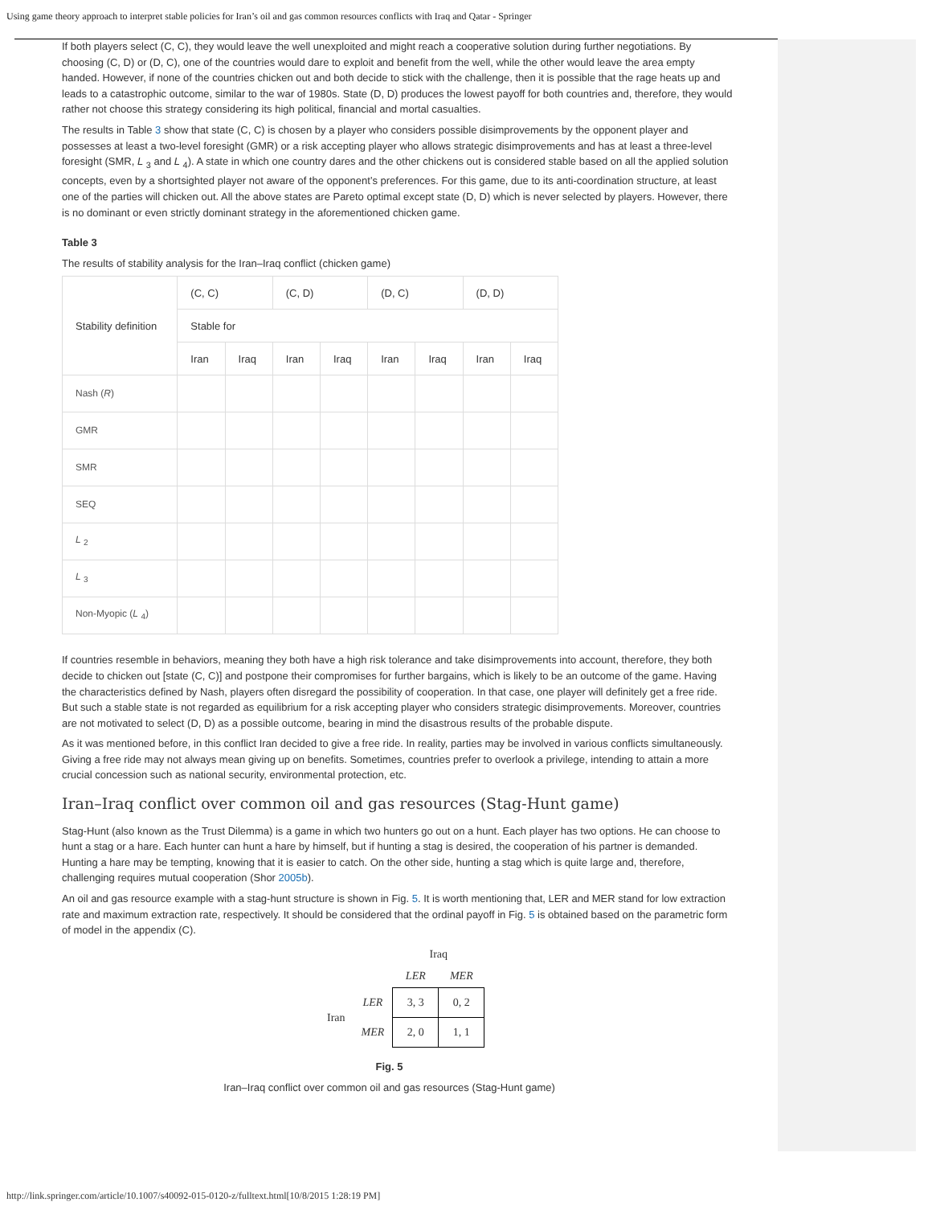Using game theory approach to interpret stable policies for Iran’s oil and gas common resources conflicts with Iraq and Qatar - Springer
If both players select (C, C), they would leave the well unexploited and might reach a cooperative solution during further negotiations. By choosing (C, D) or (D, C), one of the countries would dare to exploit and benefit from the well, while the other would leave the area empty handed. However, if none of the countries chicken out and both decide to stick with the challenge, then it is possible that the rage heats up and leads to a catastrophic outcome, similar to the war of 1980s. State (D, D) produces the lowest payoff for both countries and, therefore, they would rather not choose this strategy considering its high political, financial and mortal casualties.
The results in Table 3 show that state (C, C) is chosen by a player who considers possible disimprovements by the opponent player and possesses at least a two-level foresight (GMR) or a risk accepting player who allows strategic disimprovements and has at least a three-level foresight (SMR, L <sub>3</sub> and L <sub>4</sub>). A state in which one country dares and the other chickens out is considered stable based on all the applied solution concepts, even by a shortsighted player not aware of the opponent’s preferences. For this game, due to its anti-coordination structure, at least one of the parties will chicken out. All the above states are Pareto optimal except state (D, D) which is never selected by players. However, there is no dominant or even strictly dominant strategy in the aforementioned chicken game.
Table 3
The results of stability analysis for the Iran–Iraq conflict (chicken game)
| Stability definition | (C, C) | | (C, D) | | (D, C) | | (D, D) | |
| --- | --- | --- | --- | --- | --- | --- | --- | --- |
| | Stable for | | | | | | | |
| | Iran | Iraq | Iran | Iraq | Iran | Iraq | Iran | Iraq |
| Nash ( R ) | | | | | | | | |
| GMR | | | | | | | | |
| SMR | | | | | | | | |
| SEQ | | | | | | | | |
| L <sub>2</sub> | | | | | | | | |
| L <sub>3</sub> | | | | | | | | |
| Non-Myopic ( L <sub>4</sub>) | | | | | | | | |
If countries resemble in behaviors, meaning they both have a high risk tolerance and take disimprovements into account, therefore, they both decide to chicken out [state (C, C)] and postpone their compromises for further bargains, which is likely to be an outcome of the game. Having the characteristics defined by Nash, players often disregard the possibility of cooperation. In that case, one player will definitely get a free ride. But such a stable state is not regarded as equilibrium for a risk accepting player who considers strategic disimprovements. Moreover, countries are not motivated to select (D, D) as a possible outcome, bearing in mind the disastrous results of the probable dispute.
As it was mentioned before, in this conflict Iran decided to give a free ride. In reality, parties may be involved in various conflicts simultaneously. Giving a free ride may not always mean giving up on benefits. Sometimes, countries prefer to overlook a privilege, intending to attain a more crucial concession such as national security, environmental protection, etc.
Iran–Iraq conflict over common oil and gas resources (Stag-Hunt game)
Stag-Hunt (also known as the Trust Dilemma) is a game in which two hunters go out on a hunt. Each player has two options. He can choose to hunt a stag or a hare. Each hunter can hunt a hare by himself, but if hunting a stag is desired, the cooperation of his partner is demanded. Hunting a hare may be tempting, knowing that it is easier to catch. On the other side, hunting a stag which is quite large and, therefore, challenging requires mutual cooperation (Shor 2005b).
An oil and gas resource example with a stag-hunt structure is shown in Fig. 5. It is worth mentioning that, LER and MER stand for low extraction rate and maximum extraction rate, respectively. It should be considered that the ordinal payoff in Fig. 5 is obtained based on the parametric form of model in the appendix (C).
| | | Iraq | |
| | | LER | MER |
| Iran | LER | 3, 3 | 0, 2 |
| | MER | 2, 0 | 1, 1 |
Fig. 5
Iran–Iraq conflict over common oil and gas resources (Stag-Hunt game)
http://link.springer.com/article/10.1007/s40092-015-0120-z/fulltext.html[10/8/2015 1:28:19 PM]